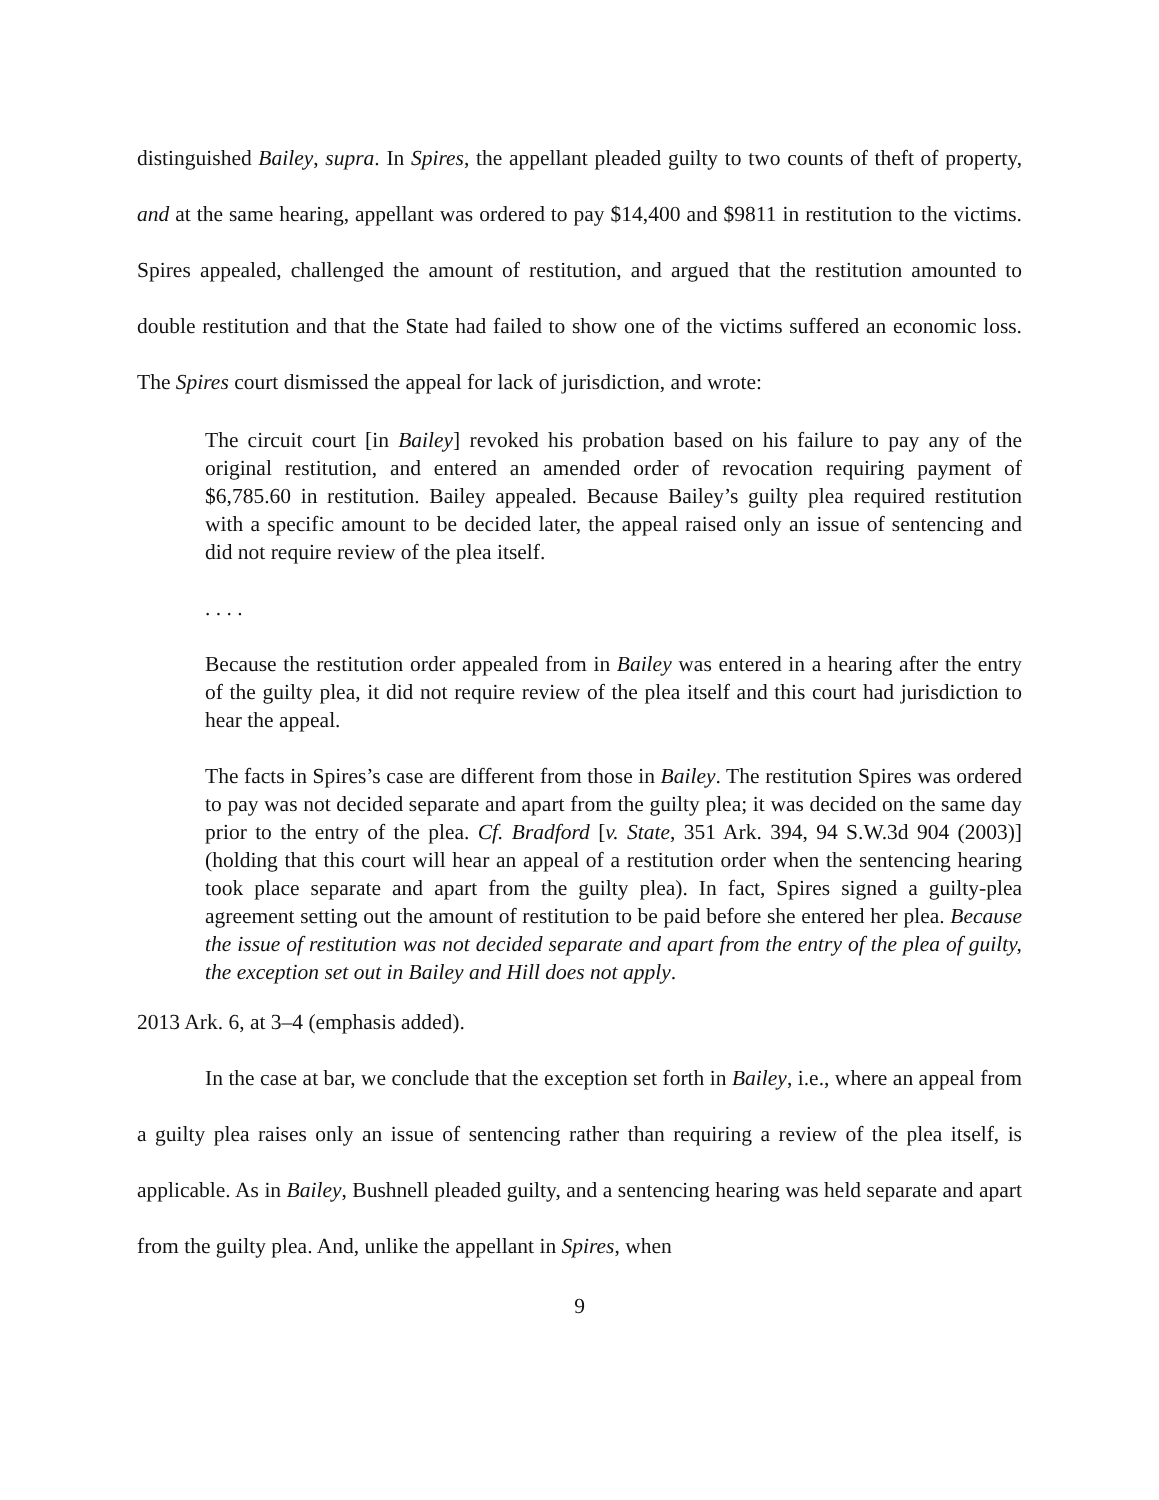distinguished Bailey, supra. In Spires, the appellant pleaded guilty to two counts of theft of property, and at the same hearing, appellant was ordered to pay $14,400 and $9811 in restitution to the victims. Spires appealed, challenged the amount of restitution, and argued that the restitution amounted to double restitution and that the State had failed to show one of the victims suffered an economic loss. The Spires court dismissed the appeal for lack of jurisdiction, and wrote:
The circuit court [in Bailey] revoked his probation based on his failure to pay any of the original restitution, and entered an amended order of revocation requiring payment of $6,785.60 in restitution. Bailey appealed. Because Bailey’s guilty plea required restitution with a specific amount to be decided later, the appeal raised only an issue of sentencing and did not require review of the plea itself.
. . . .
Because the restitution order appealed from in Bailey was entered in a hearing after the entry of the guilty plea, it did not require review of the plea itself and this court had jurisdiction to hear the appeal.
The facts in Spires’s case are different from those in Bailey. The restitution Spires was ordered to pay was not decided separate and apart from the guilty plea; it was decided on the same day prior to the entry of the plea. Cf. Bradford [v. State, 351 Ark. 394, 94 S.W.3d 904 (2003)] (holding that this court will hear an appeal of a restitution order when the sentencing hearing took place separate and apart from the guilty plea). In fact, Spires signed a guilty-plea agreement setting out the amount of restitution to be paid before she entered her plea. Because the issue of restitution was not decided separate and apart from the entry of the plea of guilty, the exception set out in Bailey and Hill does not apply.
2013 Ark. 6, at 3–4 (emphasis added).
In the case at bar, we conclude that the exception set forth in Bailey, i.e., where an appeal from a guilty plea raises only an issue of sentencing rather than requiring a review of the plea itself, is applicable. As in Bailey, Bushnell pleaded guilty, and a sentencing hearing was held separate and apart from the guilty plea. And, unlike the appellant in Spires, when
9